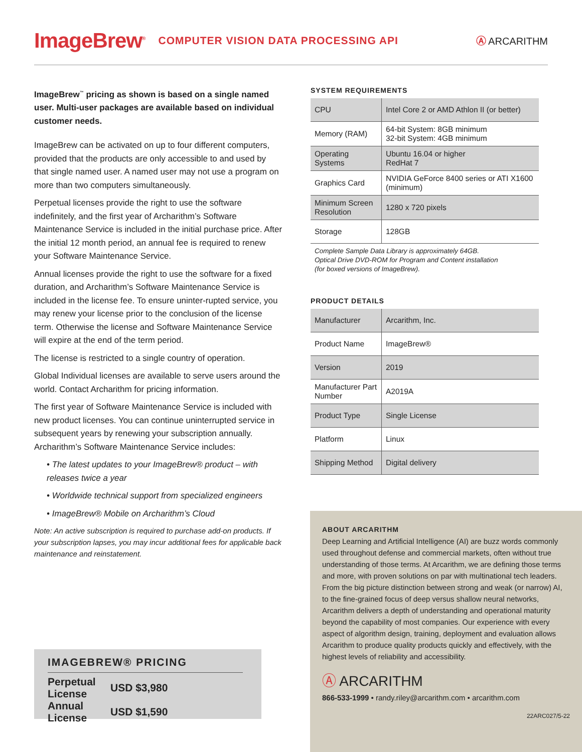ImageBrew<sup>®</sup> COMPUTER VISION DATA PROCESSING API Ⓐ ARCARITHM
ImageBrew<sup>™</sup> pricing as shown is based on a single named user. Multi-user packages are available based on individual customer needs.
ImageBrew can be activated on up to four different computers, provided that the products are only accessible to and used by that single named user. A named user may not use a program on more than two computers simultaneously.
Perpetual licenses provide the right to use the software indefinitely, and the first year of Archarithm’s Software Maintenance Service is included in the initial purchase price. After the initial 12 month period, an annual fee is required to renew your Software Maintenance Service.
Annual licenses provide the right to use the software for a fixed duration, and Archarithm’s Software Maintenance Service is included in the license fee. To ensure uninter-rupted service, you may renew your license prior to the conclusion of the license term. Otherwise the license and Software Maintenance Service will expire at the end of the term period.
The license is restricted to a single country of operation.
Global Individual licenses are available to serve users around the world. Contact Archarithm for pricing information.
The first year of Software Maintenance Service is included with new product licenses. You can continue uninterrupted service in subsequent years by renewing your subscription annually. Archarithm’s Software Maintenance Service includes:
• The latest updates to your ImageBrew® product – with releases twice a year
• Worldwide technical support from specialized engineers
• ImageBrew® Mobile on Archarithm’s Cloud
Note: An active subscription is required to purchase add-on products. If your subscription lapses, you may incur additional fees for applicable back maintenance and reinstatement.
IMAGEBREW® PRICING
| Perpetual License | USD $3,980 |
| Annual License | USD $1,590 |
SYSTEM REQUIREMENTS
| CPU | Intel Core 2 or AMD Athlon II (or better) |
| Memory (RAM) | 64-bit System: 8GB minimum 32-bit System: 4GB minimum |
| Operating Systems | Ubuntu 16.04 or higher RedHat 7 |
| Graphics Card | NVIDIA GeForce 8400 series or ATI X1600 (minimum) |
| Minimum Screen Resolution | 1280 x 720 pixels |
| Storage | 128GB |
Complete Sample Data Library is approximately 64GB.
Optical Drive DVD-ROM for Program and Content installation
(for boxed versions of ImageBrew).
PRODUCT DETAILS
| Manufacturer | Arcarithm, Inc. |
| Product Name | ImageBrew® |
| Version | 2019 |
| Manufacturer Part Number | A2019A |
| Product Type | Single License |
| Platform | Linux |
| Shipping Method | Digital delivery |
ABOUT ARCARITHM
Deep Learning and Artificial Intelligence (AI) are buzz words commonly used throughout defense and commercial markets, often without true understanding of those terms. At Arcarithm, we are defining those terms and more, with proven solutions on par with multinational tech leaders. From the big picture distinction between strong and weak (or narrow) AI, to the fine-grained focus of deep versus shallow neural networks, Arcarithm delivers a depth of understanding and operational maturity beyond the capability of most companies. Our experience with every aspect of algorithm design, training, deployment and evaluation allows Arcarithm to produce quality products quickly and effectively, with the highest levels of reliability and accessibility.
Ⓐ ARCARITHM
866-533-1999 • randy.riley@arcarithm.com • arcarithm.com
22ARC027/5-22